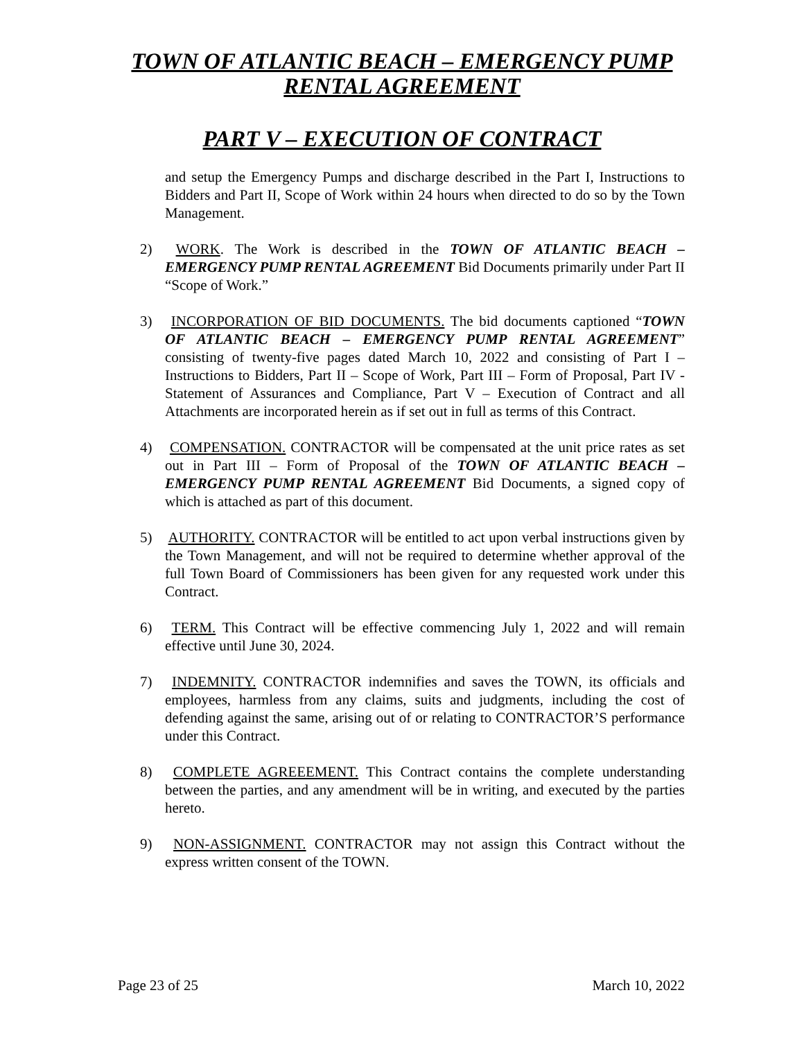TOWN OF ATLANTIC BEACH – EMERGENCY PUMP
RENTAL AGREEMENT
PART V – EXECUTION OF CONTRACT
and setup the Emergency Pumps and discharge described in the Part I, Instructions to Bidders and Part II, Scope of Work within 24 hours when directed to do so by the Town Management.
2) WORK. The Work is described in the TOWN OF ATLANTIC BEACH – EMERGENCY PUMP RENTAL AGREEMENT Bid Documents primarily under Part II “Scope of Work.”
3) INCORPORATION OF BID DOCUMENTS. The bid documents captioned “TOWN OF ATLANTIC BEACH – EMERGENCY PUMP RENTAL AGREEMENT” consisting of twenty-five pages dated March 10, 2022 and consisting of Part I – Instructions to Bidders, Part II – Scope of Work, Part III – Form of Proposal, Part IV - Statement of Assurances and Compliance, Part V – Execution of Contract and all Attachments are incorporated herein as if set out in full as terms of this Contract.
4) COMPENSATION. CONTRACTOR will be compensated at the unit price rates as set out in Part III – Form of Proposal of the TOWN OF ATLANTIC BEACH – EMERGENCY PUMP RENTAL AGREEMENT Bid Documents, a signed copy of which is attached as part of this document.
5) AUTHORITY. CONTRACTOR will be entitled to act upon verbal instructions given by the Town Management, and will not be required to determine whether approval of the full Town Board of Commissioners has been given for any requested work under this Contract.
6) TERM. This Contract will be effective commencing July 1, 2022 and will remain effective until June 30, 2024.
7) INDEMNITY. CONTRACTOR indemnifies and saves the TOWN, its officials and employees, harmless from any claims, suits and judgments, including the cost of defending against the same, arising out of or relating to CONTRACTOR’S performance under this Contract.
8) COMPLETE AGREEEMENT. This Contract contains the complete understanding between the parties, and any amendment will be in writing, and executed by the parties hereto.
9) NON-ASSIGNMENT. CONTRACTOR may not assign this Contract without the express written consent of the TOWN.
Page 23 of 25 March 10, 2022